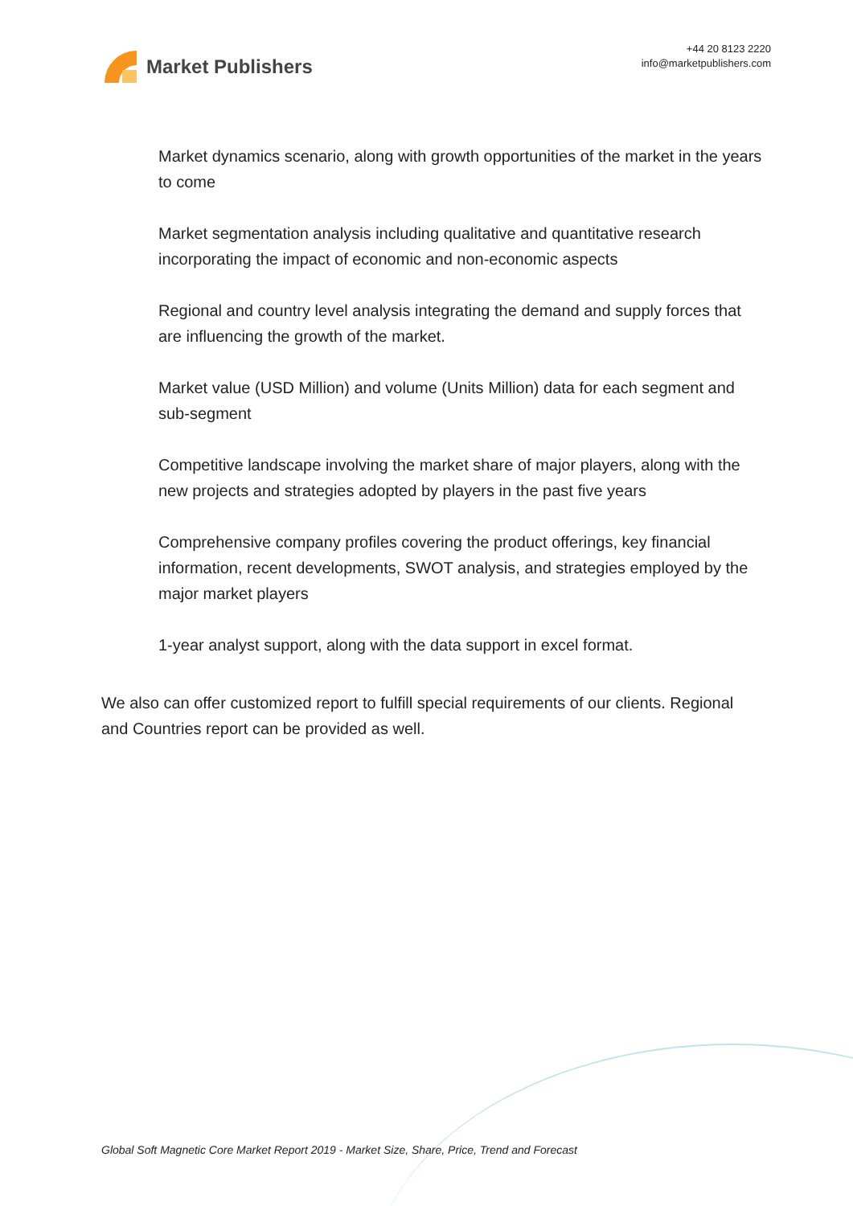Market Publishers
+44 20 8123 2220
info@marketpublishers.com
Market dynamics scenario, along with growth opportunities of the market in the years to come
Market segmentation analysis including qualitative and quantitative research incorporating the impact of economic and non-economic aspects
Regional and country level analysis integrating the demand and supply forces that are influencing the growth of the market.
Market value (USD Million) and volume (Units Million) data for each segment and sub-segment
Competitive landscape involving the market share of major players, along with the new projects and strategies adopted by players in the past five years
Comprehensive company profiles covering the product offerings, key financial information, recent developments, SWOT analysis, and strategies employed by the major market players
1-year analyst support, along with the data support in excel format.
We also can offer customized report to fulfill special requirements of our clients. Regional and Countries report can be provided as well.
Global Soft Magnetic Core Market Report 2019 - Market Size, Share, Price, Trend and Forecast